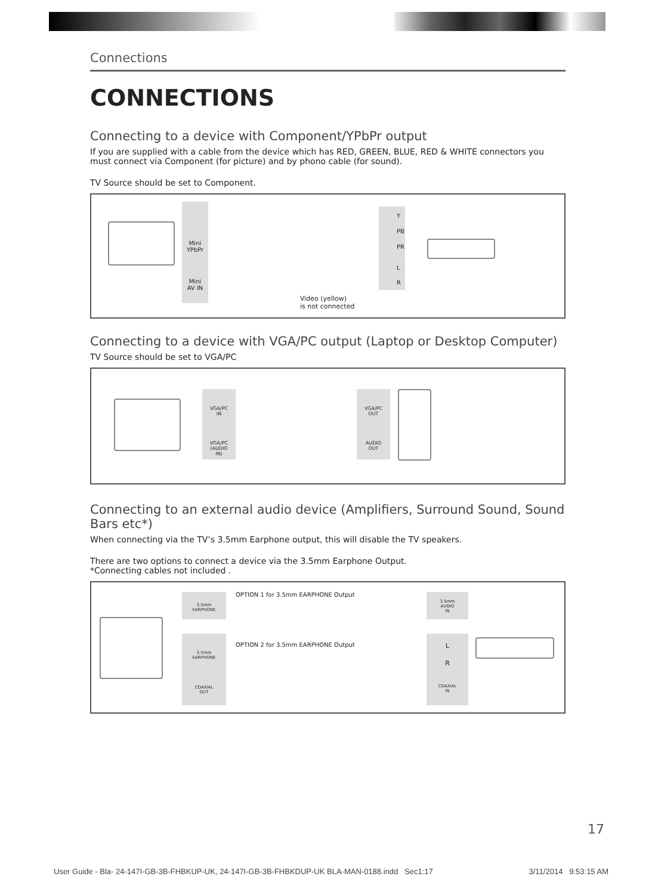Connections
CONNECTIONS
Connecting to a device with Component/YPbPr output
If you are supplied with a cable from the device which has RED, GREEN, BLUE, RED & WHITE connectors you must connect via Component (for picture) and by phono cable (for sound).
TV Source should be set to Component.
Mini
YPbPr
Mini
AV IN
Y
PB
PR
L
R
Video (yellow)
is not connected
Connecting to a device with VGA/PC output (Laptop or Desktop Computer)
TV Source should be set to VGA/PC
VGA/PC
IN
VGA/PC
(AUDIO
IN)
VGA/PC
OUT
AUDIO
OUT
Connecting to an external audio device (Amplifiers, Surround Sound, Sound Bars etc*)
When connecting via the TV’s 3.5mm Earphone output, this will disable the TV speakers.
There are two options to connect a device via the 3.5mm Earphone Output.
*Connecting cables not included .
3.5mm
EARPHONE
3.5mm
EARPHONE
COAXIAL
OUT
OPTION 1 for 3.5mm EARPHONE Output
OPTION 2 for 3.5mm EARPHONE Output
3.5mm
AUDIO
IN
L
R
COAXIAL
IN
17
User Guide - Bla- 24-147I-GB-3B-FHBKUP-UK, 24-147I-GB-3B-FHBKDUP-UK BLA-MAN-0188.indd Sec1:17 3/11/2014 9:53:15 AM